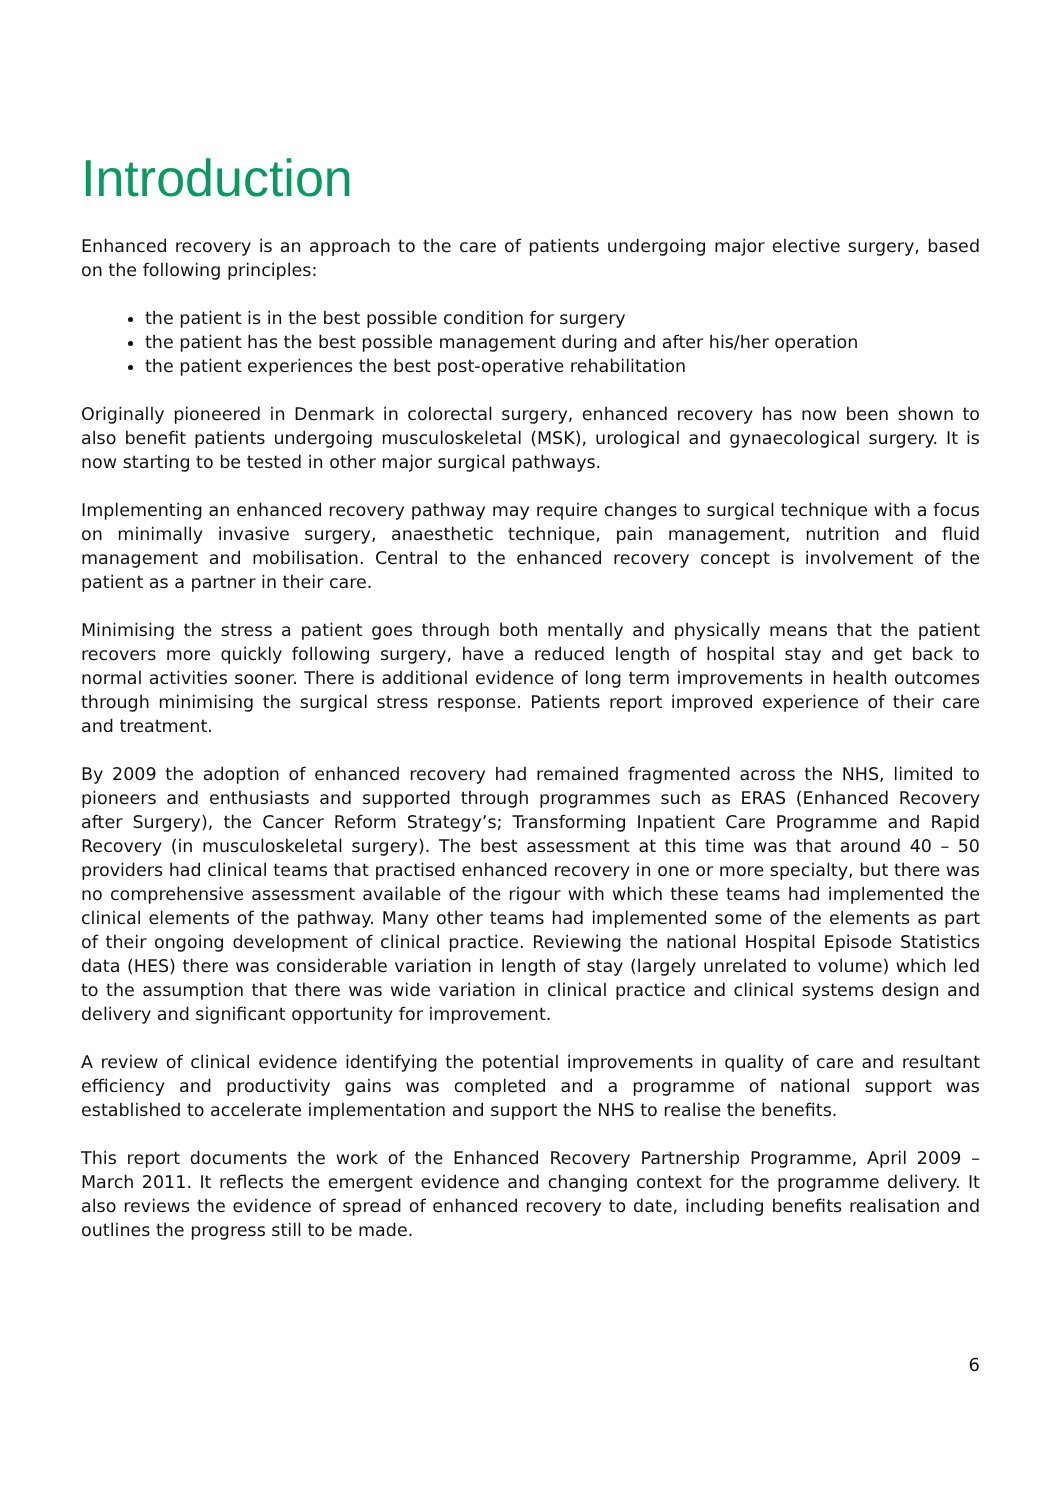Introduction
Enhanced recovery is an approach to the care of patients undergoing major elective surgery, based on the following principles:
the patient is in the best possible condition for surgery
the patient has the best possible management during and after his/her operation
the patient experiences the best post-operative rehabilitation
Originally pioneered in Denmark in colorectal surgery, enhanced recovery has now been shown to also benefit patients undergoing musculoskeletal (MSK), urological and gynaecological surgery. It is now starting to be tested in other major surgical pathways.
Implementing an enhanced recovery pathway may require changes to surgical technique with a focus on minimally invasive surgery, anaesthetic technique, pain management, nutrition and fluid management and mobilisation. Central to the enhanced recovery concept is involvement of the patient as a partner in their care.
Minimising the stress a patient goes through both mentally and physically means that the patient recovers more quickly following surgery, have a reduced length of hospital stay and get back to normal activities sooner. There is additional evidence of long term improvements in health outcomes through minimising the surgical stress response. Patients report improved experience of their care and treatment.
By 2009 the adoption of enhanced recovery had remained fragmented across the NHS, limited to pioneers and enthusiasts and supported through programmes such as ERAS (Enhanced Recovery after Surgery), the Cancer Reform Strategy’s; Transforming Inpatient Care Programme and Rapid Recovery (in musculoskeletal surgery). The best assessment at this time was that around 40 – 50 providers had clinical teams that practised enhanced recovery in one or more specialty, but there was no comprehensive assessment available of the rigour with which these teams had implemented the clinical elements of the pathway. Many other teams had implemented some of the elements as part of their ongoing development of clinical practice. Reviewing the national Hospital Episode Statistics data (HES) there was considerable variation in length of stay (largely unrelated to volume) which led to the assumption that there was wide variation in clinical practice and clinical systems design and delivery and significant opportunity for improvement.
A review of clinical evidence identifying the potential improvements in quality of care and resultant efficiency and productivity gains was completed and a programme of national support was established to accelerate implementation and support the NHS to realise the benefits.
This report documents the work of the Enhanced Recovery Partnership Programme, April 2009 – March 2011. It reflects the emergent evidence and changing context for the programme delivery. It also reviews the evidence of spread of enhanced recovery to date, including benefits realisation and outlines the progress still to be made.
6